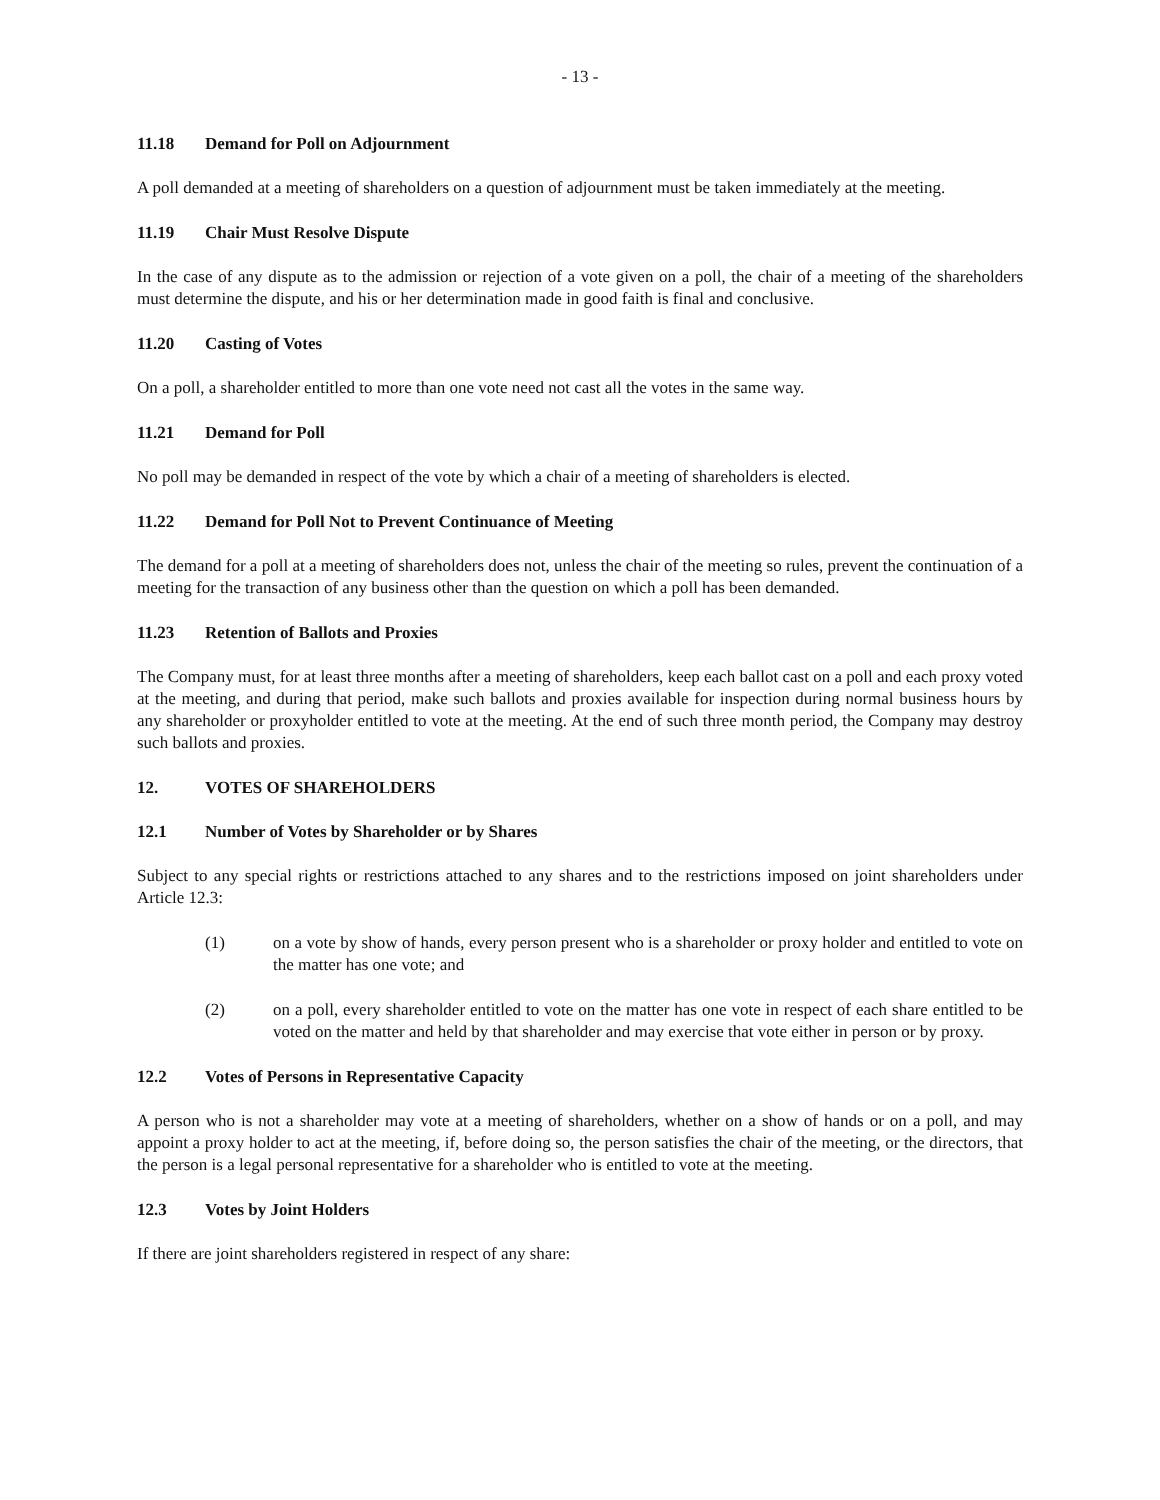- 13 -
11.18 Demand for Poll on Adjournment
A poll demanded at a meeting of shareholders on a question of adjournment must be taken immediately at the meeting.
11.19 Chair Must Resolve Dispute
In the case of any dispute as to the admission or rejection of a vote given on a poll, the chair of a meeting of the shareholders must determine the dispute, and his or her determination made in good faith is final and conclusive.
11.20 Casting of Votes
On a poll, a shareholder entitled to more than one vote need not cast all the votes in the same way.
11.21 Demand for Poll
No poll may be demanded in respect of the vote by which a chair of a meeting of shareholders is elected.
11.22 Demand for Poll Not to Prevent Continuance of Meeting
The demand for a poll at a meeting of shareholders does not, unless the chair of the meeting so rules, prevent the continuation of a meeting for the transaction of any business other than the question on which a poll has been demanded.
11.23 Retention of Ballots and Proxies
The Company must, for at least three months after a meeting of shareholders, keep each ballot cast on a poll and each proxy voted at the meeting, and during that period, make such ballots and proxies available for inspection during normal business hours by any shareholder or proxyholder entitled to vote at the meeting. At the end of such three month period, the Company may destroy such ballots and proxies.
12. VOTES OF SHAREHOLDERS
12.1 Number of Votes by Shareholder or by Shares
Subject to any special rights or restrictions attached to any shares and to the restrictions imposed on joint shareholders under Article 12.3:
(1) on a vote by show of hands, every person present who is a shareholder or proxy holder and entitled to vote on the matter has one vote; and
(2) on a poll, every shareholder entitled to vote on the matter has one vote in respect of each share entitled to be voted on the matter and held by that shareholder and may exercise that vote either in person or by proxy.
12.2 Votes of Persons in Representative Capacity
A person who is not a shareholder may vote at a meeting of shareholders, whether on a show of hands or on a poll, and may appoint a proxy holder to act at the meeting, if, before doing so, the person satisfies the chair of the meeting, or the directors, that the person is a legal personal representative for a shareholder who is entitled to vote at the meeting.
12.3 Votes by Joint Holders
If there are joint shareholders registered in respect of any share: